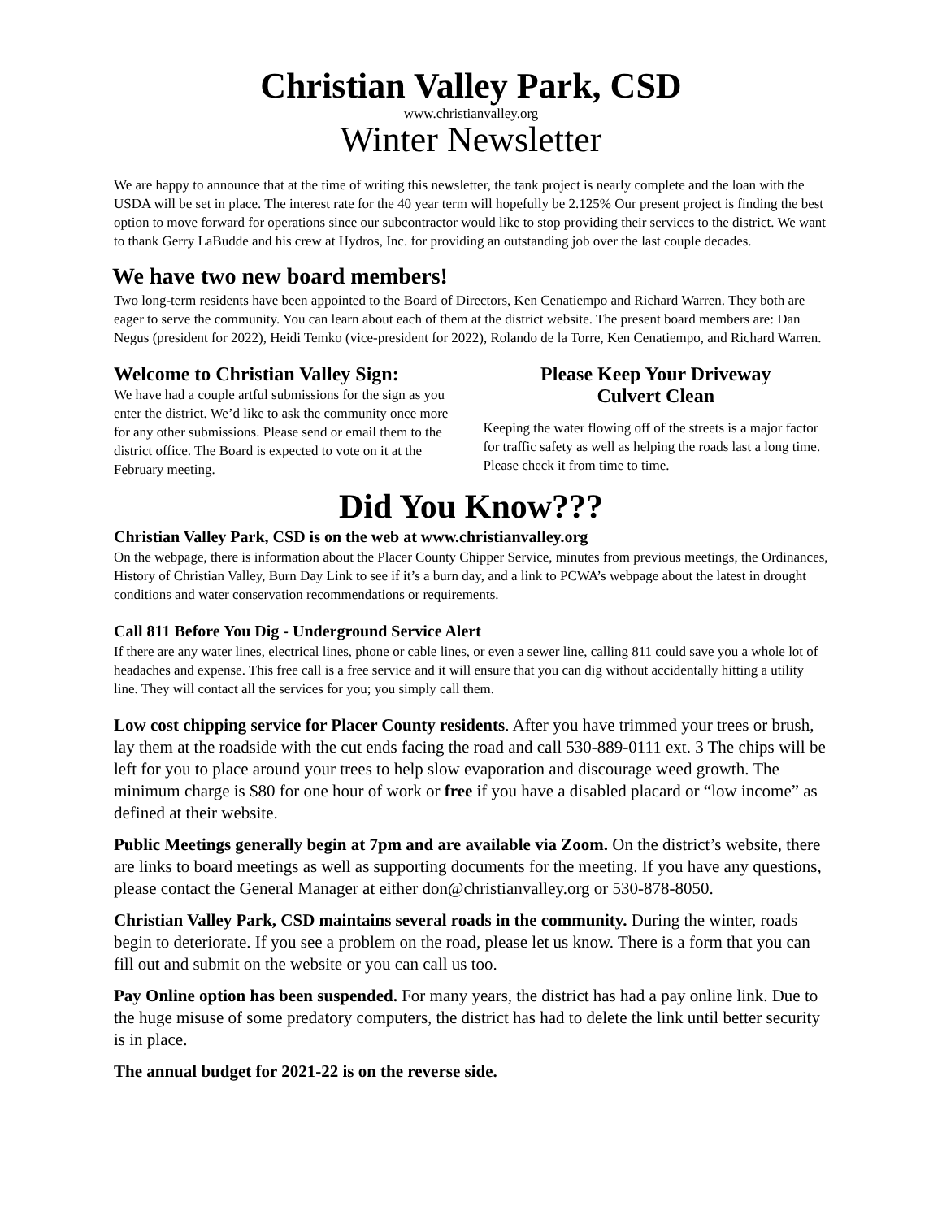Christian Valley Park, CSD
www.christianvalley.org
Winter Newsletter
We are happy to announce that at the time of writing this newsletter, the tank project is nearly complete and the loan with the USDA will be set in place. The interest rate for the 40 year term will hopefully be 2.125% Our present project is finding the best option to move forward for operations since our subcontractor would like to stop providing their services to the district. We want to thank Gerry LaBudde and his crew at Hydros, Inc. for providing an outstanding job over the last couple decades.
We have two new board members!
Two long-term residents have been appointed to the Board of Directors, Ken Cenatiempo and Richard Warren. They both are eager to serve the community. You can learn about each of them at the district website. The present board members are: Dan Negus (president for 2022), Heidi Temko (vice-president for 2022), Rolando de la Torre, Ken Cenatiempo, and Richard Warren.
Welcome to Christian Valley Sign:
We have had a couple artful submissions for the sign as you enter the district. We’d like to ask the community once more for any other submissions. Please send or email them to the district office. The Board is expected to vote on it at the February meeting.
Please Keep Your Driveway
Culvert Clean
Keeping the water flowing off of the streets is a major factor for traffic safety as well as helping the roads last a long time. Please check it from time to time.
Did You Know???
Christian Valley Park, CSD is on the web at www.christianvalley.org
On the webpage, there is information about the Placer County Chipper Service, minutes from previous meetings, the Ordinances, History of Christian Valley, Burn Day Link to see if it’s a burn day, and a link to PCWA’s webpage about the latest in drought conditions and water conservation recommendations or requirements.
Call 811 Before You Dig - Underground Service Alert
If there are any water lines, electrical lines, phone or cable lines, or even a sewer line, calling 811 could save you a whole lot of headaches and expense. This free call is a free service and it will ensure that you can dig without accidentally hitting a utility line. They will contact all the services for you; you simply call them.
Low cost chipping service for Placer County residents. After you have trimmed your trees or brush, lay them at the roadside with the cut ends facing the road and call 530-889-0111 ext. 3 The chips will be left for you to place around your trees to help slow evaporation and discourage weed growth. The minimum charge is $80 for one hour of work or free if you have a disabled placard or “low income” as defined at their website.
Public Meetings generally begin at 7pm and are available via Zoom. On the district’s website, there are links to board meetings as well as supporting documents for the meeting. If you have any questions, please contact the General Manager at either don@christianvalley.org or 530-878-8050.
Christian Valley Park, CSD maintains several roads in the community. During the winter, roads begin to deteriorate. If you see a problem on the road, please let us know. There is a form that you can fill out and submit on the website or you can call us too.
Pay Online option has been suspended. For many years, the district has had a pay online link. Due to the huge misuse of some predatory computers, the district has had to delete the link until better security is in place.
The annual budget for 2021-22 is on the reverse side.